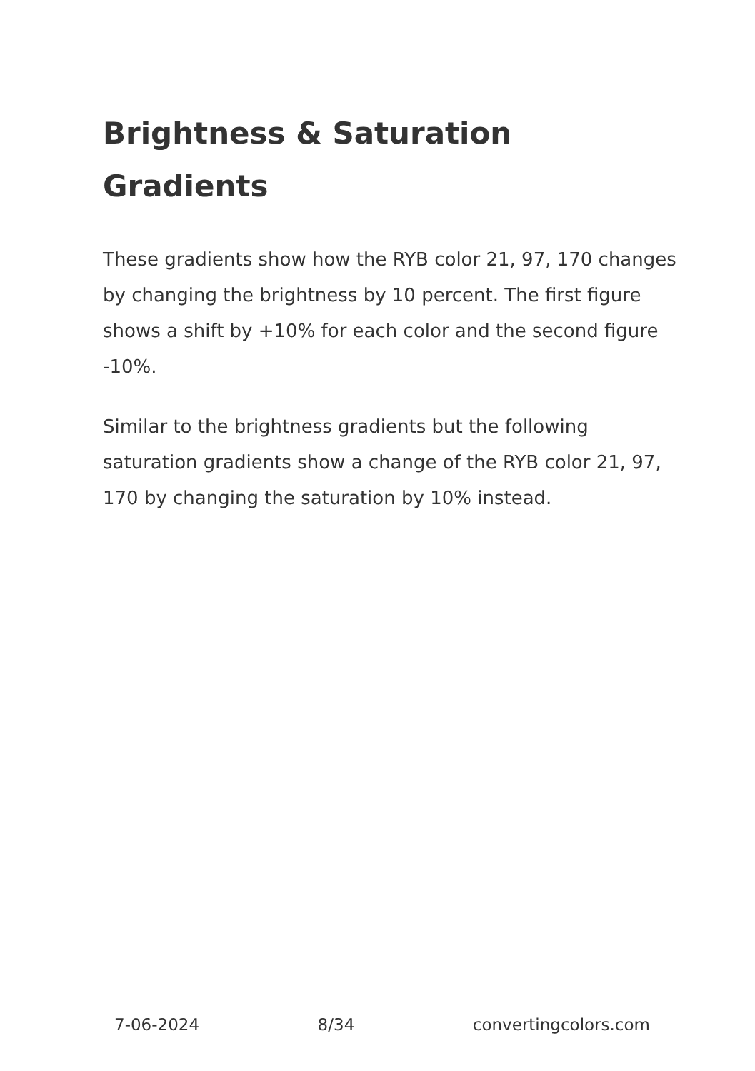Brightness & Saturation Gradients
These gradients show how the RYB color 21, 97, 170 changes by changing the brightness by 10 percent. The first figure shows a shift by +10% for each color and the second figure -10%.
Similar to the brightness gradients but the following saturation gradients show a change of the RYB color 21, 97, 170 by changing the saturation by 10% instead.
7-06-2024 8/34 convertingcolors.com